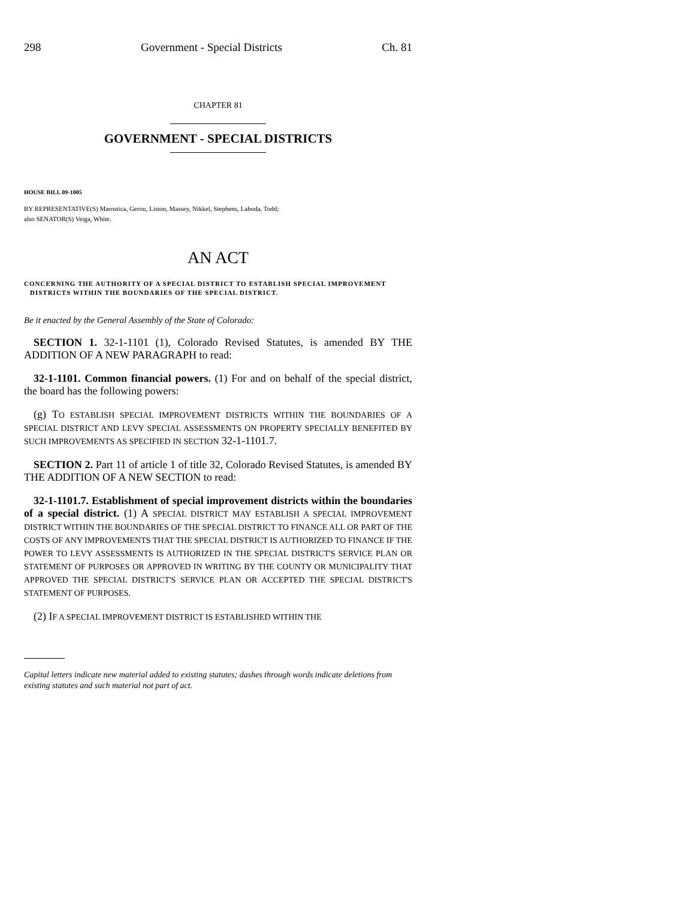298 Government - Special Districts Ch. 81
CHAPTER 81
GOVERNMENT - SPECIAL DISTRICTS
HOUSE BILL 09-1005
BY REPRESENTATIVE(S) Marostica, Gerou, Liston, Massey, Nikkel, Stephens, Labuda, Todd;
also SENATOR(S) Veiga, White.
AN ACT
CONCERNING THE AUTHORITY OF A SPECIAL DISTRICT TO ESTABLISH SPECIAL IMPROVEMENT DISTRICTS WITHIN THE BOUNDARIES OF THE SPECIAL DISTRICT.
Be it enacted by the General Assembly of the State of Colorado:
SECTION 1. 32-1-1101 (1), Colorado Revised Statutes, is amended BY THE ADDITION OF A NEW PARAGRAPH to read:
32-1-1101. Common financial powers. (1) For and on behalf of the special district, the board has the following powers:
(g) TO ESTABLISH SPECIAL IMPROVEMENT DISTRICTS WITHIN THE BOUNDARIES OF A SPECIAL DISTRICT AND LEVY SPECIAL ASSESSMENTS ON PROPERTY SPECIALLY BENEFITED BY SUCH IMPROVEMENTS AS SPECIFIED IN SECTION 32-1-1101.7.
SECTION 2. Part 11 of article 1 of title 32, Colorado Revised Statutes, is amended BY THE ADDITION OF A NEW SECTION to read:
32-1-1101.7. Establishment of special improvement districts within the boundaries of a special district. (1) A SPECIAL DISTRICT MAY ESTABLISH A SPECIAL IMPROVEMENT DISTRICT WITHIN THE BOUNDARIES OF THE SPECIAL DISTRICT TO FINANCE ALL OR PART OF THE COSTS OF ANY IMPROVEMENTS THAT THE SPECIAL DISTRICT IS AUTHORIZED TO FINANCE IF THE POWER TO LEVY ASSESSMENTS IS AUTHORIZED IN THE SPECIAL DISTRICT'S SERVICE PLAN OR STATEMENT OF PURPOSES OR APPROVED IN WRITING BY THE COUNTY OR MUNICIPALITY THAT APPROVED THE SPECIAL DISTRICT'S SERVICE PLAN OR ACCEPTED THE SPECIAL DISTRICT'S STATEMENT OF PURPOSES.
(2) IF A SPECIAL IMPROVEMENT DISTRICT IS ESTABLISHED WITHIN THE
Capital letters indicate new material added to existing statutes; dashes through words indicate deletions from existing statutes and such material not part of act.